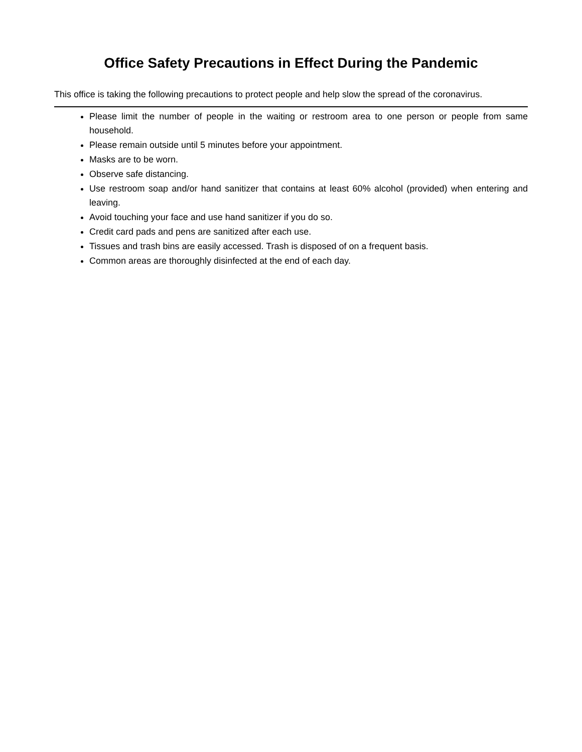Office Safety Precautions in Effect During the Pandemic
This office is taking the following precautions to protect people and help slow the spread of the coronavirus.
Please limit the number of people in the waiting or restroom area to one person or people from same household.
Please remain outside until 5 minutes before your appointment.
Masks are to be worn.
Observe safe distancing.
Use restroom soap and/or hand sanitizer that contains at least 60% alcohol (provided) when entering and leaving.
Avoid touching your face and use hand sanitizer if you do so.
Credit card pads and pens are sanitized after each use.
Tissues and trash bins are easily accessed. Trash is disposed of on a frequent basis.
Common areas are thoroughly disinfected at the end of each day.